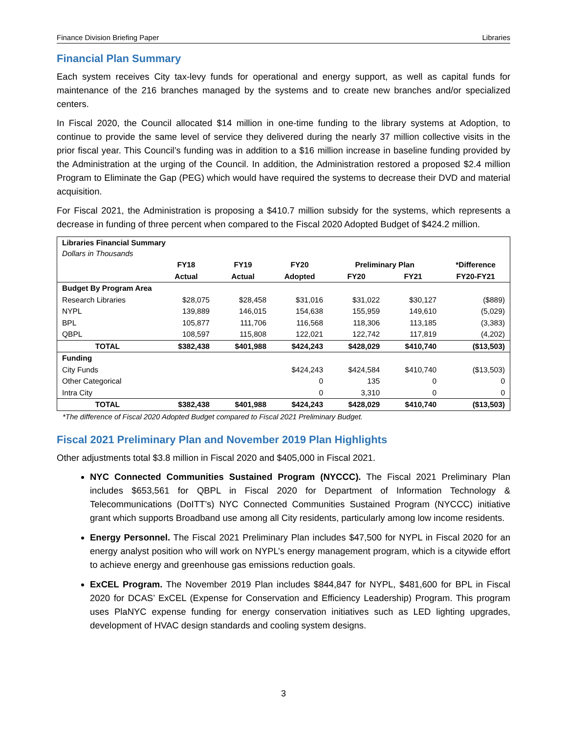Finance Division Briefing Paper Libraries
Financial Plan Summary
Each system receives City tax-levy funds for operational and energy support, as well as capital funds for maintenance of the 216 branches managed by the systems and to create new branches and/or specialized centers.
In Fiscal 2020, the Council allocated $14 million in one-time funding to the library systems at Adoption, to continue to provide the same level of service they delivered during the nearly 37 million collective visits in the prior fiscal year. This Council’s funding was in addition to a $16 million increase in baseline funding provided by the Administration at the urging of the Council. In addition, the Administration restored a proposed $2.4 million Program to Eliminate the Gap (PEG) which would have required the systems to decrease their DVD and material acquisition.
For Fiscal 2021, the Administration is proposing a $410.7 million subsidy for the systems, which represents a decrease in funding of three percent when compared to the Fiscal 2020 Adopted Budget of $424.2 million.
| Libraries Financial Summary Dollars in Thousands | | | | | | |
| | FY18 | FY19 | FY20 | Preliminary Plan | | *Difference |
| | Actual | Actual | Adopted | FY20 | FY21 | FY20-FY21 |
| Budget By Program Area | | | | | | |
| Research Libraries | $28,075 | $28,458 | $31,016 | $31,022 | $30,127 | ($889) |
| NYPL | 139,889 | 146,015 | 154,638 | 155,959 | 149,610 | (5,029) |
| BPL | 105,877 | 111,706 | 116,568 | 118,306 | 113,185 | (3,383) |
| QBPL | 108,597 | 115,808 | 122,021 | 122,742 | 117,819 | (4,202) |
| TOTAL | $382,438 | $401,988 | $424,243 | $428,029 | $410,740 | ($13,503) |
| Funding | | | | | | |
| City Funds | | | $424,243 | $424,584 | $410,740 | ($13,503) |
| Other Categorical | | | 0 | 135 | 0 | 0 |
| Intra City | | | 0 | 3,310 | 0 | 0 |
| TOTAL | $382,438 | $401,988 | $424,243 | $428,029 | $410,740 | ($13,503) |
*The difference of Fiscal 2020 Adopted Budget compared to Fiscal 2021 Preliminary Budget.
Fiscal 2021 Preliminary Plan and November 2019 Plan Highlights
Other adjustments total $3.8 million in Fiscal 2020 and $405,000 in Fiscal 2021.
NYC Connected Communities Sustained Program (NYCCC). The Fiscal 2021 Preliminary Plan includes $653,561 for QBPL in Fiscal 2020 for Department of Information Technology & Telecommunications (DoITT’s) NYC Connected Communities Sustained Program (NYCCC) initiative grant which supports Broadband use among all City residents, particularly among low income residents.
Energy Personnel. The Fiscal 2021 Preliminary Plan includes $47,500 for NYPL in Fiscal 2020 for an energy analyst position who will work on NYPL’s energy management program, which is a citywide effort to achieve energy and greenhouse gas emissions reduction goals.
ExCEL Program. The November 2019 Plan includes $844,847 for NYPL, $481,600 for BPL in Fiscal 2020 for DCAS’ ExCEL (Expense for Conservation and Efficiency Leadership) Program. This program uses PlaNYC expense funding for energy conservation initiatives such as LED lighting upgrades, development of HVAC design standards and cooling system designs.
3